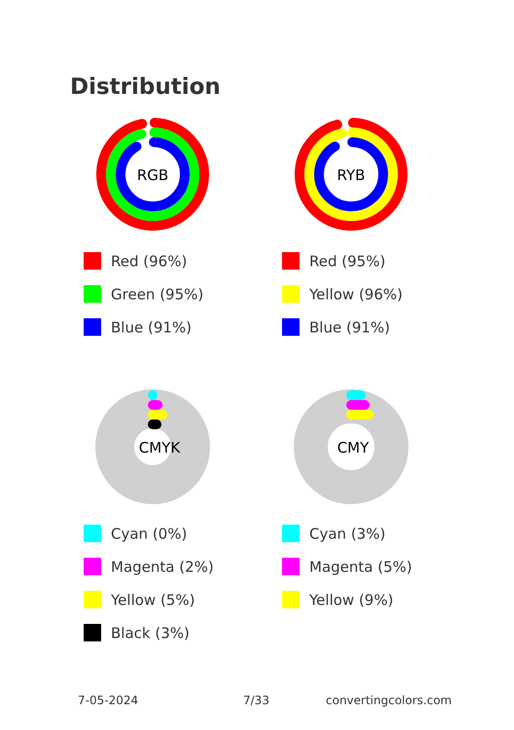Distribution
RGB
Red (96%)
Green (95%)
Blue (91%)
RYB
Red (95%)
Yellow (96%)
Blue (91%)
CMYK
Cyan (0%)
Magenta (2%)
Yellow (5%)
Black (3%)
CMY
Cyan (3%)
Magenta (5%)
Yellow (9%)
7-05-2024 7/33 convertingcolors.com